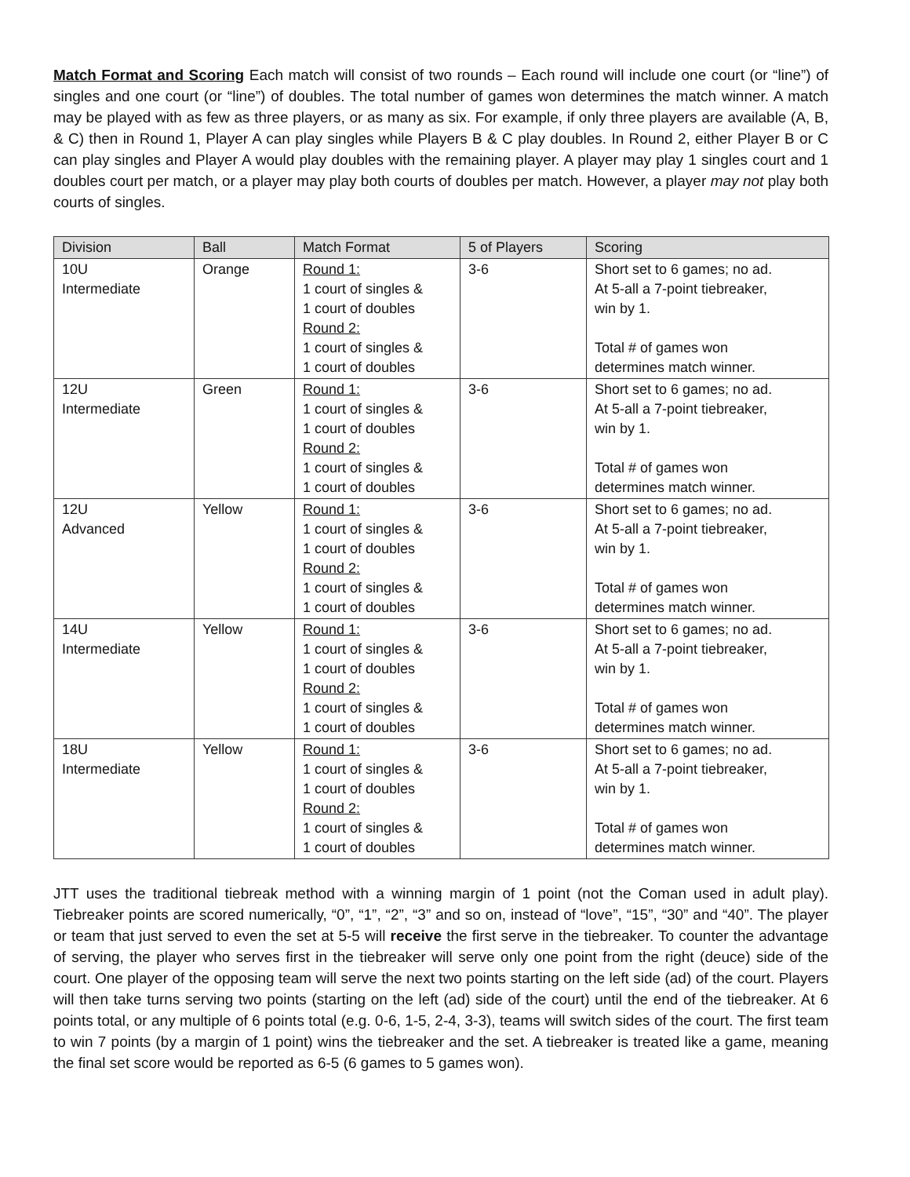Match Format and Scoring Each match will consist of two rounds – Each round will include one court (or “line”) of singles and one court (or “line”) of doubles. The total number of games won determines the match winner. A match may be played with as few as three players, or as many as six. For example, if only three players are available (A, B, & C) then in Round 1, Player A can play singles while Players B & C play doubles. In Round 2, either Player B or C can play singles and Player A would play doubles with the remaining player. A player may play 1 singles court and 1 doubles court per match, or a player may play both courts of doubles per match. However, a player may not play both courts of singles.
| Division | Ball | Match Format | 5 of Players | Scoring |
| --- | --- | --- | --- | --- |
| 10U Intermediate | Orange | Round 1: 1 court of singles & 1 court of doubles Round 2: 1 court of singles & 1 court of doubles | 3-6 | Short set to 6 games; no ad. At 5-all a 7-point tiebreaker, win by 1. Total # of games won determines match winner. |
| 12U Intermediate | Green | Round 1: 1 court of singles & 1 court of doubles Round 2: 1 court of singles & 1 court of doubles | 3-6 | Short set to 6 games; no ad. At 5-all a 7-point tiebreaker, win by 1. Total # of games won determines match winner. |
| 12U Advanced | Yellow | Round 1: 1 court of singles & 1 court of doubles Round 2: 1 court of singles & 1 court of doubles | 3-6 | Short set to 6 games; no ad. At 5-all a 7-point tiebreaker, win by 1. Total # of games won determines match winner. |
| 14U Intermediate | Yellow | Round 1: 1 court of singles & 1 court of doubles Round 2: 1 court of singles & 1 court of doubles | 3-6 | Short set to 6 games; no ad. At 5-all a 7-point tiebreaker, win by 1. Total # of games won determines match winner. |
| 18U Intermediate | Yellow | Round 1: 1 court of singles & 1 court of doubles Round 2: 1 court of singles & 1 court of doubles | 3-6 | Short set to 6 games; no ad. At 5-all a 7-point tiebreaker, win by 1. Total # of games won determines match winner. |
JTT uses the traditional tiebreak method with a winning margin of 1 point (not the Coman used in adult play). Tiebreaker points are scored numerically, “0”, “1”, “2”, “3” and so on, instead of “love”, “15”, “30” and “40”. The player or team that just served to even the set at 5-5 will receive the first serve in the tiebreaker. To counter the advantage of serving, the player who serves first in the tiebreaker will serve only one point from the right (deuce) side of the court. One player of the opposing team will serve the next two points starting on the left side (ad) of the court. Players will then take turns serving two points (starting on the left (ad) side of the court) until the end of the tiebreaker. At 6 points total, or any multiple of 6 points total (e.g. 0-6, 1-5, 2-4, 3-3), teams will switch sides of the court. The first team to win 7 points (by a margin of 1 point) wins the tiebreaker and the set. A tiebreaker is treated like a game, meaning the final set score would be reported as 6-5 (6 games to 5 games won).